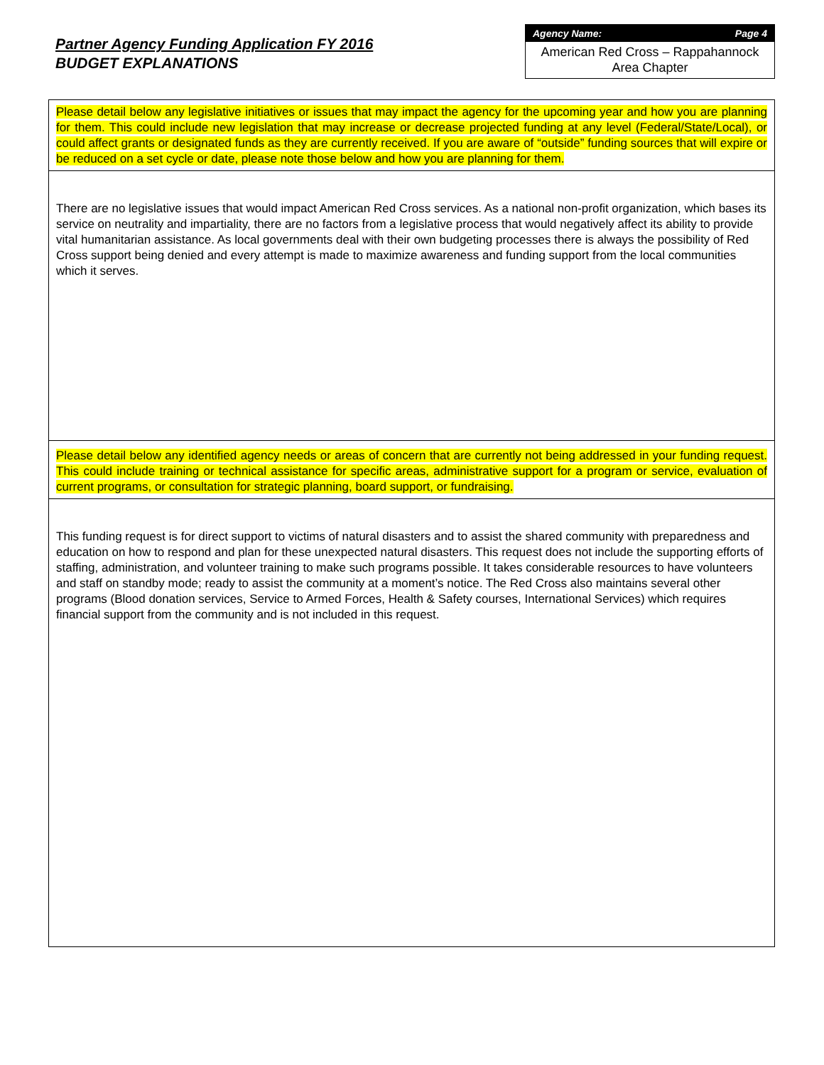Partner Agency Funding Application FY 2016
BUDGET EXPLANATIONS
Agency Name: Page 4
American Red Cross – Rappahannock Area Chapter
Please detail below any legislative initiatives or issues that may impact the agency for the upcoming year and how you are planning for them. This could include new legislation that may increase or decrease projected funding at any level (Federal/State/Local), or could affect grants or designated funds as they are currently received. If you are aware of “outside” funding sources that will expire or be reduced on a set cycle or date, please note those below and how you are planning for them.
There are no legislative issues that would impact American Red Cross services. As a national non-profit organization, which bases its service on neutrality and impartiality, there are no factors from a legislative process that would negatively affect its ability to provide vital humanitarian assistance. As local governments deal with their own budgeting processes there is always the possibility of Red Cross support being denied and every attempt is made to maximize awareness and funding support from the local communities which it serves.
Please detail below any identified agency needs or areas of concern that are currently not being addressed in your funding request. This could include training or technical assistance for specific areas, administrative support for a program or service, evaluation of current programs, or consultation for strategic planning, board support, or fundraising.
This funding request is for direct support to victims of natural disasters and to assist the shared community with preparedness and education on how to respond and plan for these unexpected natural disasters. This request does not include the supporting efforts of staffing, administration, and volunteer training to make such programs possible. It takes considerable resources to have volunteers and staff on standby mode; ready to assist the community at a moment’s notice. The Red Cross also maintains several other programs (Blood donation services, Service to Armed Forces, Health & Safety courses, International Services) which requires financial support from the community and is not included in this request.